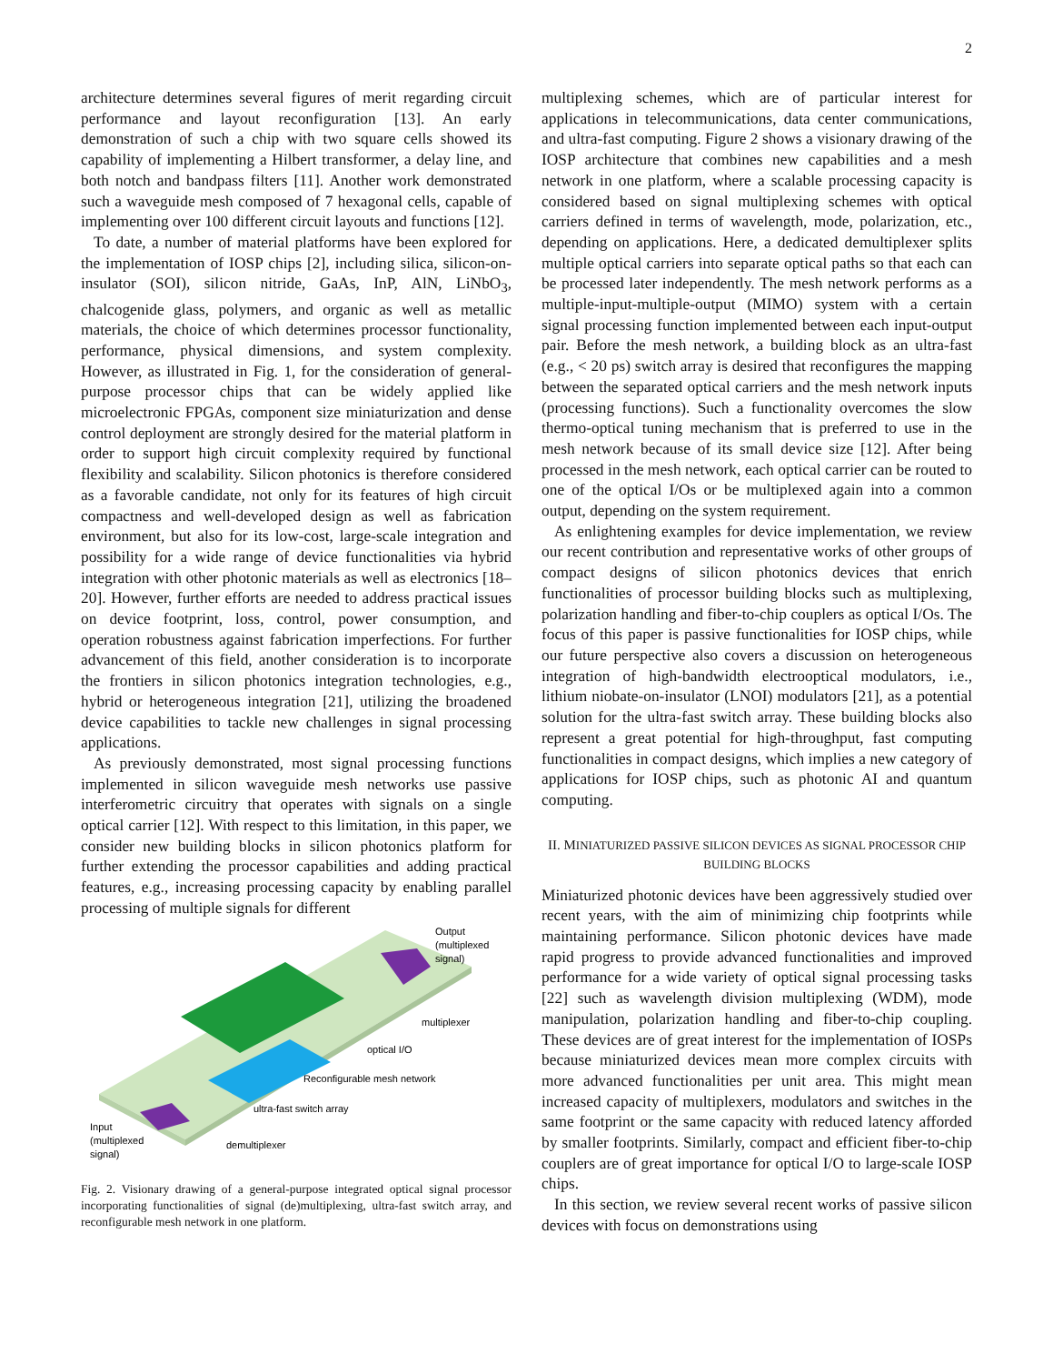2
architecture determines several figures of merit regarding circuit performance and layout reconfiguration [13]. An early demonstration of such a chip with two square cells showed its capability of implementing a Hilbert transformer, a delay line, and both notch and bandpass filters [11]. Another work demonstrated such a waveguide mesh composed of 7 hexagonal cells, capable of implementing over 100 different circuit layouts and functions [12].
To date, a number of material platforms have been explored for the implementation of IOSP chips [2], including silica, silicon-on-insulator (SOI), silicon nitride, GaAs, InP, AlN, LiNbO<sub>3</sub>, chalcogenide glass, polymers, and organic as well as metallic materials, the choice of which determines processor functionality, performance, physical dimensions, and system complexity. However, as illustrated in Fig. 1, for the consideration of general-purpose processor chips that can be widely applied like microelectronic FPGAs, component size miniaturization and dense control deployment are strongly desired for the material platform in order to support high circuit complexity required by functional flexibility and scalability. Silicon photonics is therefore considered as a favorable candidate, not only for its features of high circuit compactness and well-developed design as well as fabrication environment, but also for its low-cost, large-scale integration and possibility for a wide range of device functionalities via hybrid integration with other photonic materials as well as electronics [18–20]. However, further efforts are needed to address practical issues on device footprint, loss, control, power consumption, and operation robustness against fabrication imperfections. For further advancement of this field, another consideration is to incorporate the frontiers in silicon photonics integration technologies, e.g., hybrid or heterogeneous integration [21], utilizing the broadened device capabilities to tackle new challenges in signal processing applications.
As previously demonstrated, most signal processing functions implemented in silicon waveguide mesh networks use passive interferometric circuitry that operates with signals on a single optical carrier [12]. With respect to this limitation, in this paper, we consider new building blocks in silicon photonics platform for further extending the processor capabilities and adding practical features, e.g., increasing processing capacity by enabling parallel processing of multiple signals for different
Output
(multiplexed
signal)
multiplexer
optical I/O
Reconfigurable mesh network
ultra-fast switch array
Input
(multiplexed
signal)
demultiplexer
Fig. 2. Visionary drawing of a general-purpose integrated optical signal processor incorporating functionalities of signal (de)multiplexing, ultra-fast switch array, and reconfigurable mesh network in one platform.
multiplexing schemes, which are of particular interest for applications in telecommunications, data center communications, and ultra-fast computing. Figure 2 shows a visionary drawing of the IOSP architecture that combines new capabilities and a mesh network in one platform, where a scalable processing capacity is considered based on signal multiplexing schemes with optical carriers defined in terms of wavelength, mode, polarization, etc., depending on applications. Here, a dedicated demultiplexer splits multiple optical carriers into separate optical paths so that each can be processed later independently. The mesh network performs as a multiple-input-multiple-output (MIMO) system with a certain signal processing function implemented between each input-output pair. Before the mesh network, a building block as an ultra-fast (e.g., < 20 ps) switch array is desired that reconfigures the mapping between the separated optical carriers and the mesh network inputs (processing functions). Such a functionality overcomes the slow thermo-optical tuning mechanism that is preferred to use in the mesh network because of its small device size [12]. After being processed in the mesh network, each optical carrier can be routed to one of the optical I/Os or be multiplexed again into a common output, depending on the system requirement.
As enlightening examples for device implementation, we review our recent contribution and representative works of other groups of compact designs of silicon photonics devices that enrich functionalities of processor building blocks such as multiplexing, polarization handling and fiber-to-chip couplers as optical I/Os. The focus of this paper is passive functionalities for IOSP chips, while our future perspective also covers a discussion on heterogeneous integration of high-bandwidth electrooptical modulators, i.e., lithium niobate-on-insulator (LNOI) modulators [21], as a potential solution for the ultra-fast switch array. These building blocks also represent a great potential for high-throughput, fast computing functionalities in compact designs, which implies a new category of applications for IOSP chips, such as photonic AI and quantum computing.
II. MINIATURIZED PASSIVE SILICON DEVICES AS SIGNAL PROCESSOR CHIP BUILDING BLOCKS
Miniaturized photonic devices have been aggressively studied over recent years, with the aim of minimizing chip footprints while maintaining performance. Silicon photonic devices have made rapid progress to provide advanced functionalities and improved performance for a wide variety of optical signal processing tasks [22] such as wavelength division multiplexing (WDM), mode manipulation, polarization handling and fiber-to-chip coupling. These devices are of great interest for the implementation of IOSPs because miniaturized devices mean more complex circuits with more advanced functionalities per unit area. This might mean increased capacity of multiplexers, modulators and switches in the same footprint or the same capacity with reduced latency afforded by smaller footprints. Similarly, compact and efficient fiber-to-chip couplers are of great importance for optical I/O to large-scale IOSP chips.
In this section, we review several recent works of passive silicon devices with focus on demonstrations using